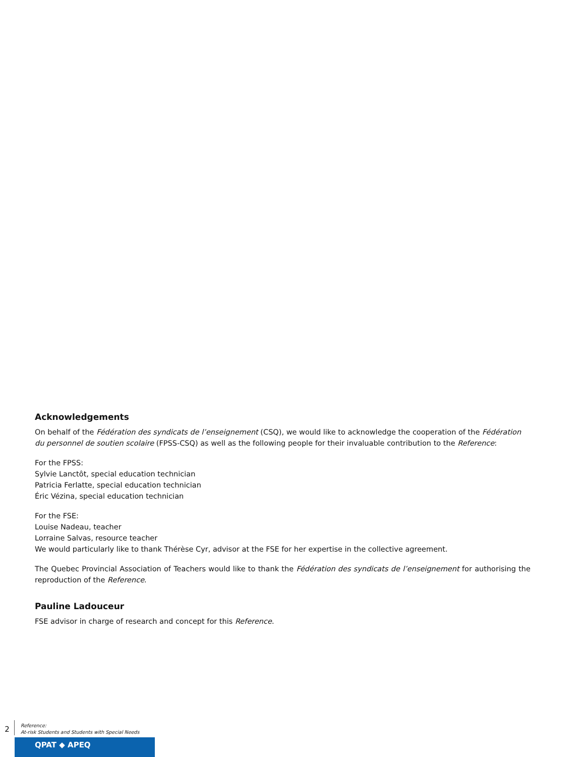Acknowledgements
On behalf of the Fédération des syndicats de l’enseignement (CSQ), we would like to acknowledge the cooperation of the Fédération du personnel de soutien scolaire (FPSS-CSQ) as well as the following people for their invaluable contribution to the Reference:
For the FPSS:
Sylvie Lanctôt, special education technician
Patricia Ferlatte, special education technician
Éric Vézina, special education technician
For the FSE:
Louise Nadeau, teacher
Lorraine Salvas, resource teacher
We would particularly like to thank Thérèse Cyr, advisor at the FSE for her expertise in the collective agreement.
The Quebec Provincial Association of Teachers would like to thank the Fédération des syndicats de l’enseignement for authorising the reproduction of the Reference.
Pauline Ladouceur
FSE advisor in charge of research and concept for this Reference.
2
Reference:
At-risk Students and Students with Special Needs
QPAT ◆ APEQ